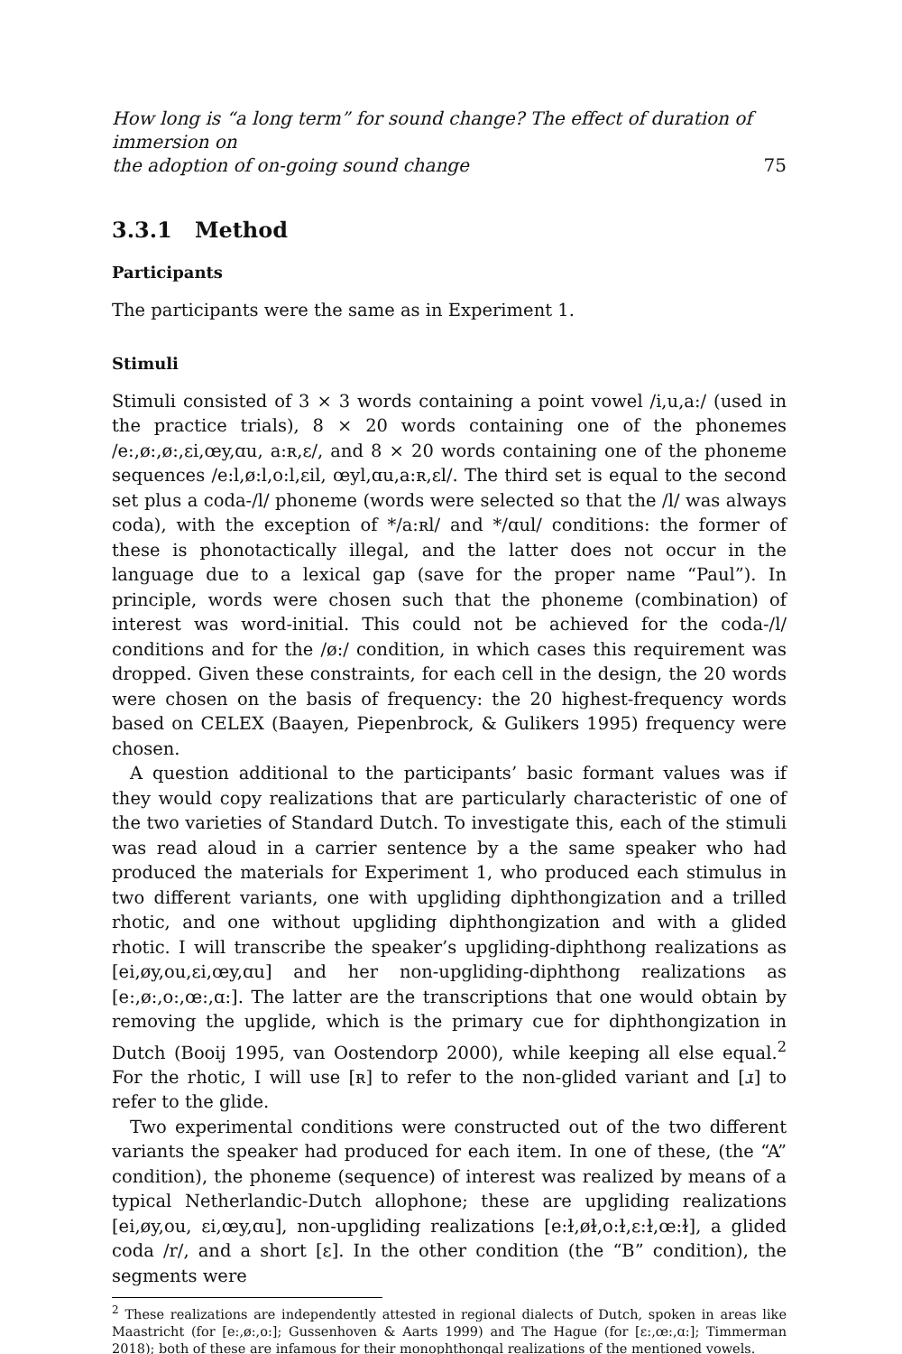How long is “a long term” for sound change? The effect of duration of immersion on
the adoption of on-going sound change
75
3.3.1 Method
Participants
The participants were the same as in Experiment 1.
Stimuli
Stimuli consisted of 3 × 3 words containing a point vowel /i,u,a:/ (used in the practice trials), 8 × 20 words containing one of the phonemes /e:,ø:,ø:,ɛi,œy,ɑu, a:ʀ,ɛ/, and 8 × 20 words containing one of the phoneme sequences /e:l,ø:l,o:l,ɛil, œyl,ɑu,a:ʀ,ɛl/. The third set is equal to the second set plus a coda-/l/ phoneme (words were selected so that the /l/ was always coda), with the exception of */a:ʀl/ and */ɑul/ conditions: the former of these is phonotactically illegal, and the latter does not occur in the language due to a lexical gap (save for the proper name “Paul”). In principle, words were chosen such that the phoneme (combination) of interest was word-initial. This could not be achieved for the coda-/l/ conditions and for the /ø:/ condition, in which cases this requirement was dropped. Given these constraints, for each cell in the design, the 20 words were chosen on the basis of frequency: the 20 highest-frequency words based on CELEX (Baayen, Piepenbrock, & Gulikers 1995) frequency were chosen.
A question additional to the participants’ basic formant values was if they would copy realizations that are particularly characteristic of one of the two varieties of Standard Dutch. To investigate this, each of the stimuli was read aloud in a carrier sentence by a the same speaker who had produced the materials for Experiment 1, who produced each stimulus in two different variants, one with upgliding diphthongization and a trilled rhotic, and one without upgliding diphthongization and with a glided rhotic. I will transcribe the speaker’s upgliding-diphthong realizations as [ei,øy,ou,ɛi,œy,ɑu] and her non-upgliding-diphthong realizations as [e:,ø:,o:,œ:,ɑ:]. The latter are the transcriptions that one would obtain by removing the upglide, which is the primary cue for diphthongization in Dutch (Booij 1995, van Oostendorp 2000), while keeping all else equal.<sup>2</sup> For the rhotic, I will use [ʀ] to refer to the non-glided variant and [ɹ] to refer to the glide.
Two experimental conditions were constructed out of the two different variants the speaker had produced for each item. In one of these, (the “A” condition), the phoneme (sequence) of interest was realized by means of a typical Netherlandic-Dutch allophone; these are upgliding realizations [ei,øy,ou, ɛi,œy,ɑu], non-upgliding realizations [e:ɫ,øɫ,o:ɫ,ɛ:ɫ,œ:ɫ], a glided coda /r/, and a short [ɛ]. In the other condition (the “B” condition), the segments were
<sup>2</sup> These realizations are independently attested in regional dialects of Dutch, spoken in areas like Maastricht (for [e:,ø:,o:]; Gussenhoven & Aarts 1999) and The Hague (for [ɛ:,œ:,ɑ:]; Timmerman 2018); both of these are infamous for their monophthongal realizations of the mentioned vowels.